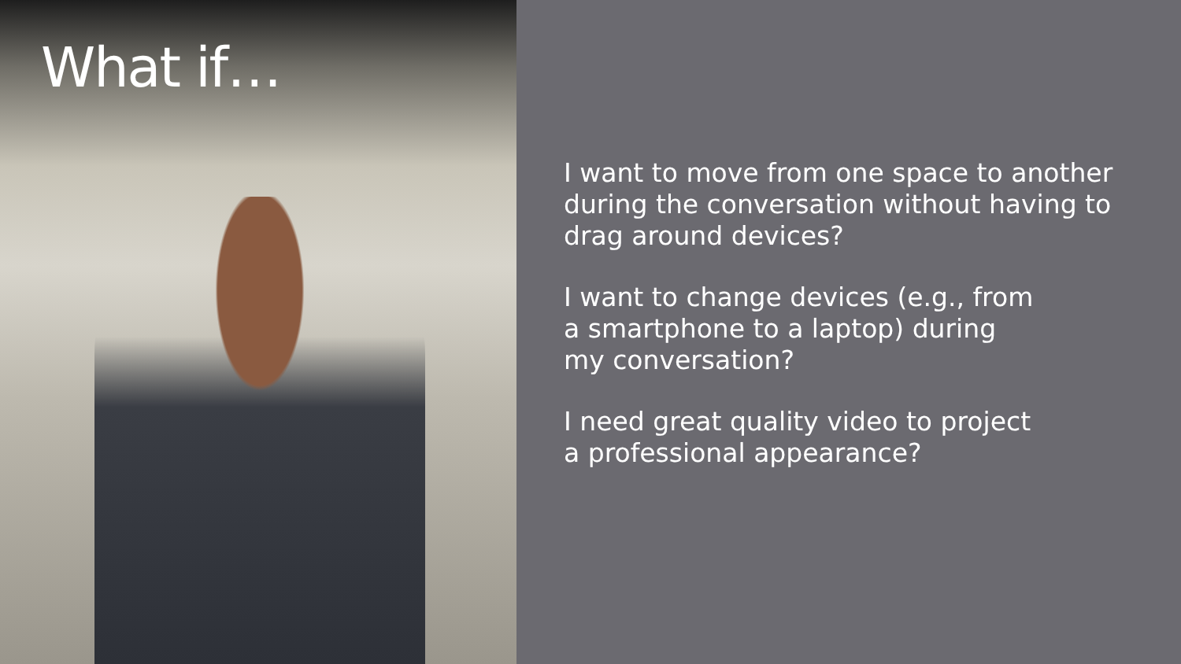What if…
I want to move from one space to another during the conversation without having to drag around devices?
I want to change devices (e.g., from
a smartphone to a laptop) during
my conversation?
I need great quality video to project
a professional appearance?